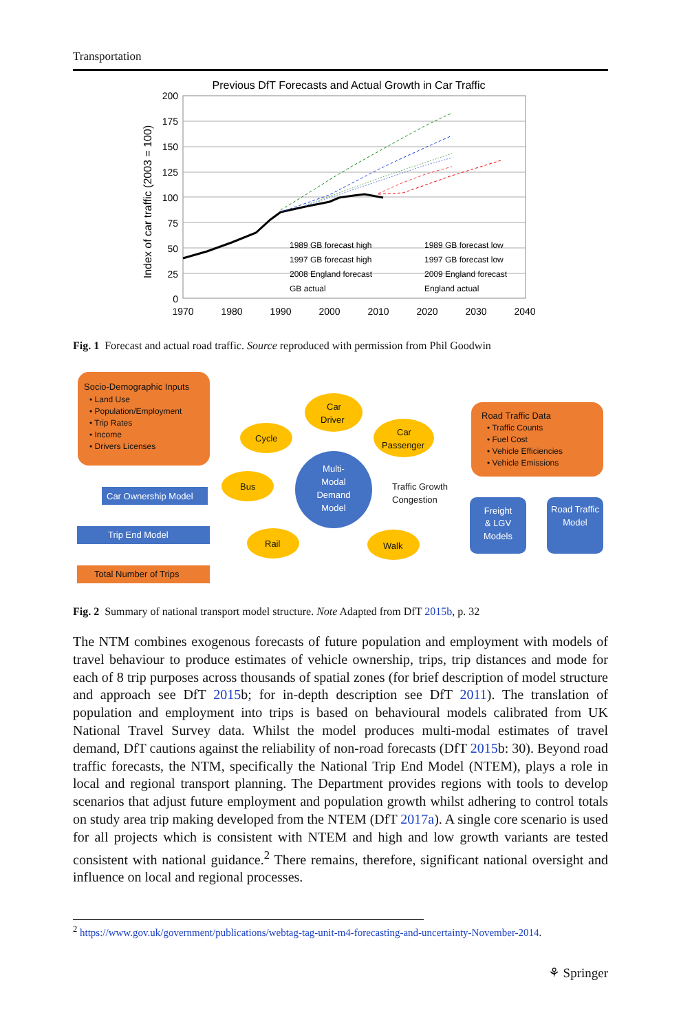Transportation
Previous DfT Forecasts and Actual Growth in Car Traffic
200
175
150
125
100
75
50
25
0
1970
1980
1990
2000
2010
2020
2030
2040
Index of car traffic (2003 = 100)
1989 GB forecast high
1989 GB forecast low
1997 GB forecast high
1997 GB forecast low
2008 England forecast
2009 England forecast
GB actual
England actual
Fig. 1 Forecast and actual road traffic. Source reproduced with permission from Phil Goodwin
Socio-Demographic Inputs
• Land Use
• Population/Employment
• Trip Rates
• Income
• Drivers Licenses
Car Ownership Model
Trip End Model
Total Number of Trips
Car
Driver
Cycle
Car
Passenger
Bus
Rail
Walk
Multi-
Modal
Demand
Model
Traffic Growth
Congestion
Road Traffic Data
• Traffic Counts
• Fuel Cost
• Vehicle Efficiencies
• Vehicle Emissions
Freight
& LGV
Models
Road Traffic
Model
Fig. 2 Summary of national transport model structure. Note Adapted from DfT 2015b, p. 32
The NTM combines exogenous forecasts of future population and employment with models of travel behaviour to produce estimates of vehicle ownership, trips, trip distances and mode for each of 8 trip purposes across thousands of spatial zones (for brief description of model structure and approach see DfT 2015b; for in-depth description see DfT 2011). The translation of population and employment into trips is based on behavioural models calibrated from UK National Travel Survey data. Whilst the model produces multi-modal estimates of travel demand, DfT cautions against the reliability of non-road forecasts (DfT 2015b: 30). Beyond road traffic forecasts, the NTM, specifically the National Trip End Model (NTEM), plays a role in local and regional transport planning. The Department provides regions with tools to develop scenarios that adjust future employment and population growth whilst adhering to control totals on study area trip making developed from the NTEM (DfT 2017a). A single core scenario is used for all projects which is consistent with NTEM and high and low growth variants are tested consistent with national guidance.<sup>2</sup> There remains, therefore, significant national oversight and influence on local and regional processes.
<sup>2</sup> https://www.gov.uk/government/publications/webtag-tag-unit-m4-forecasting-and-uncertainty-November-2014.
⚘ Springer